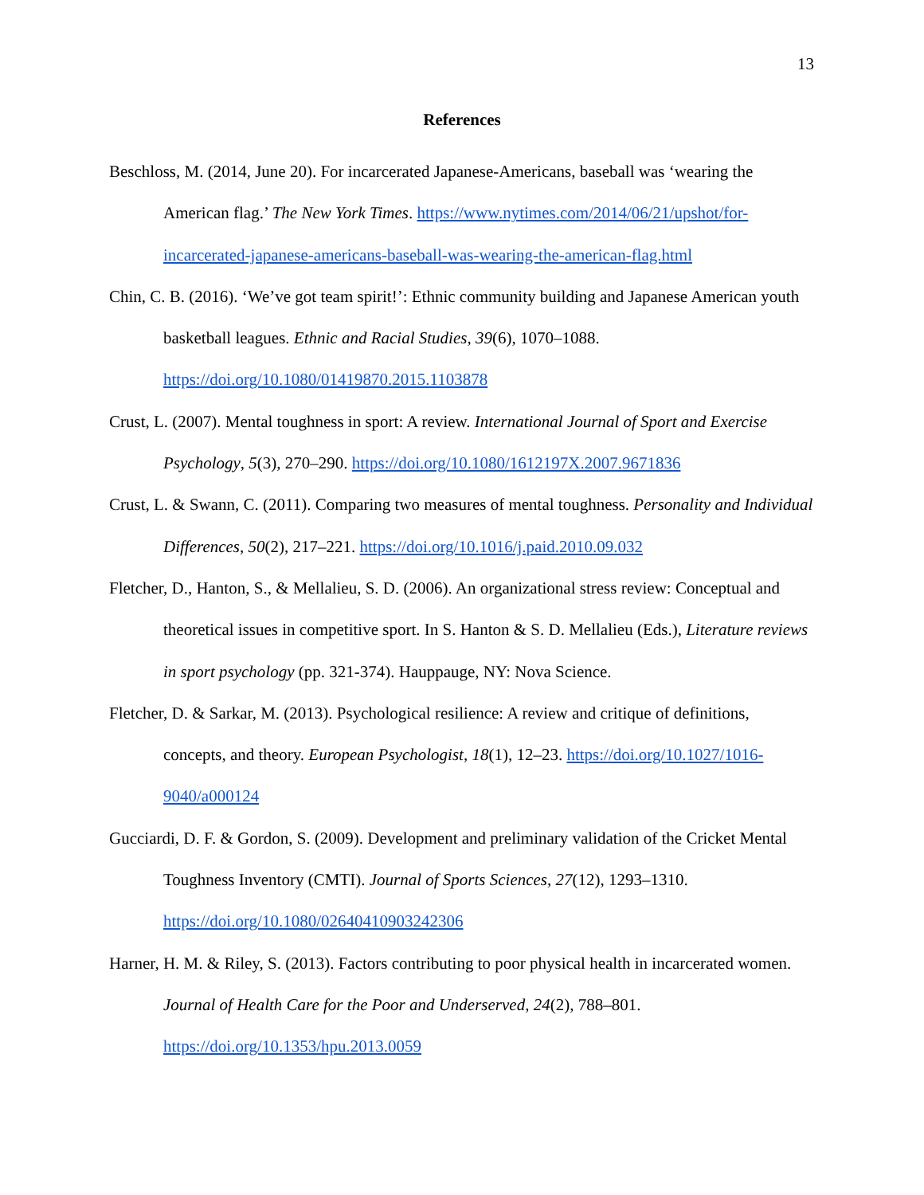13
References
Beschloss, M. (2014, June 20). For incarcerated Japanese-Americans, baseball was ‘wearing the American flag.’ The New York Times. https://www.nytimes.com/2014/06/21/upshot/for-incarcerated-japanese-americans-baseball-was-wearing-the-american-flag.html
Chin, C. B. (2016). ‘We’ve got team spirit!’: Ethnic community building and Japanese American youth basketball leagues. Ethnic and Racial Studies, 39(6), 1070–1088. https://doi.org/10.1080/01419870.2015.1103878
Crust, L. (2007). Mental toughness in sport: A review. International Journal of Sport and Exercise Psychology, 5(3), 270–290. https://doi.org/10.1080/1612197X.2007.9671836
Crust, L. & Swann, C. (2011). Comparing two measures of mental toughness. Personality and Individual Differences, 50(2), 217–221. https://doi.org/10.1016/j.paid.2010.09.032
Fletcher, D., Hanton, S., & Mellalieu, S. D. (2006). An organizational stress review: Conceptual and theoretical issues in competitive sport. In S. Hanton & S. D. Mellalieu (Eds.), Literature reviews in sport psychology (pp. 321-374). Hauppauge, NY: Nova Science.
Fletcher, D. & Sarkar, M. (2013). Psychological resilience: A review and critique of definitions, concepts, and theory. European Psychologist, 18(1), 12–23. https://doi.org/10.1027/1016-9040/a000124
Gucciardi, D. F. & Gordon, S. (2009). Development and preliminary validation of the Cricket Mental Toughness Inventory (CMTI). Journal of Sports Sciences, 27(12), 1293–1310. https://doi.org/10.1080/02640410903242306
Harner, H. M. & Riley, S. (2013). Factors contributing to poor physical health in incarcerated women. Journal of Health Care for the Poor and Underserved, 24(2), 788–801. https://doi.org/10.1353/hpu.2013.0059